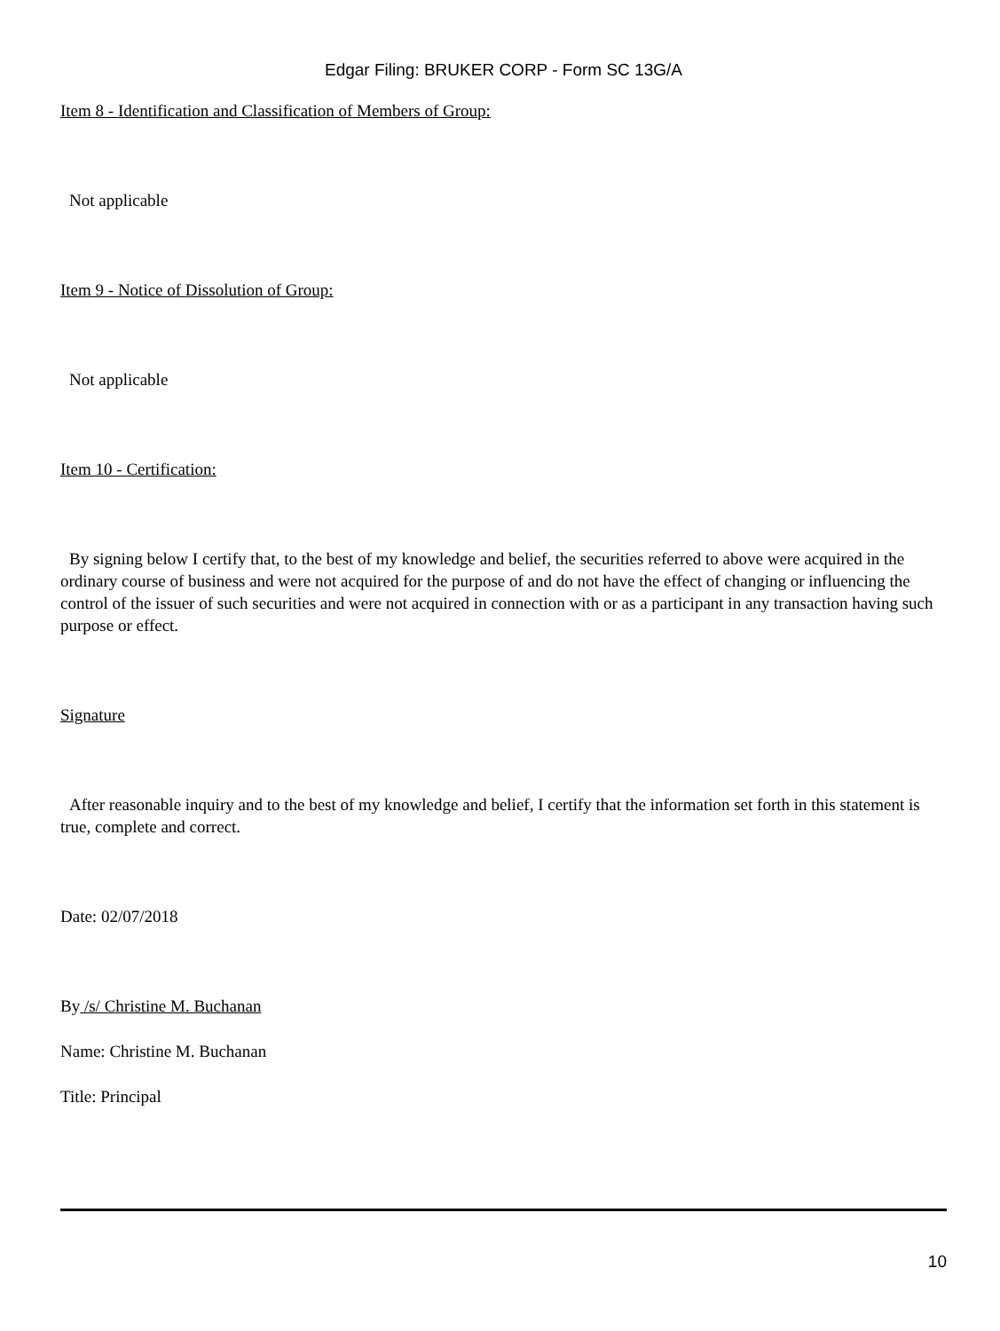Edgar Filing: BRUKER CORP - Form SC 13G/A
Item 8 - Identification and Classification of Members of Group:
Not applicable
Item 9 - Notice of Dissolution of Group:
Not applicable
Item 10 - Certification:
By signing below I certify that, to the best of my knowledge and belief, the securities referred to above were acquired in the ordinary course of business and were not acquired for the purpose of and do not have the effect of changing or influencing the control of the issuer of such securities and were not acquired in connection with or as a participant in any transaction having such purpose or effect.
Signature
After reasonable inquiry and to the best of my knowledge and belief, I certify that the information set forth in this statement is true, complete and correct.
Date: 02/07/2018
By /s/ Christine M. Buchanan
Name: Christine M. Buchanan
Title: Principal
10